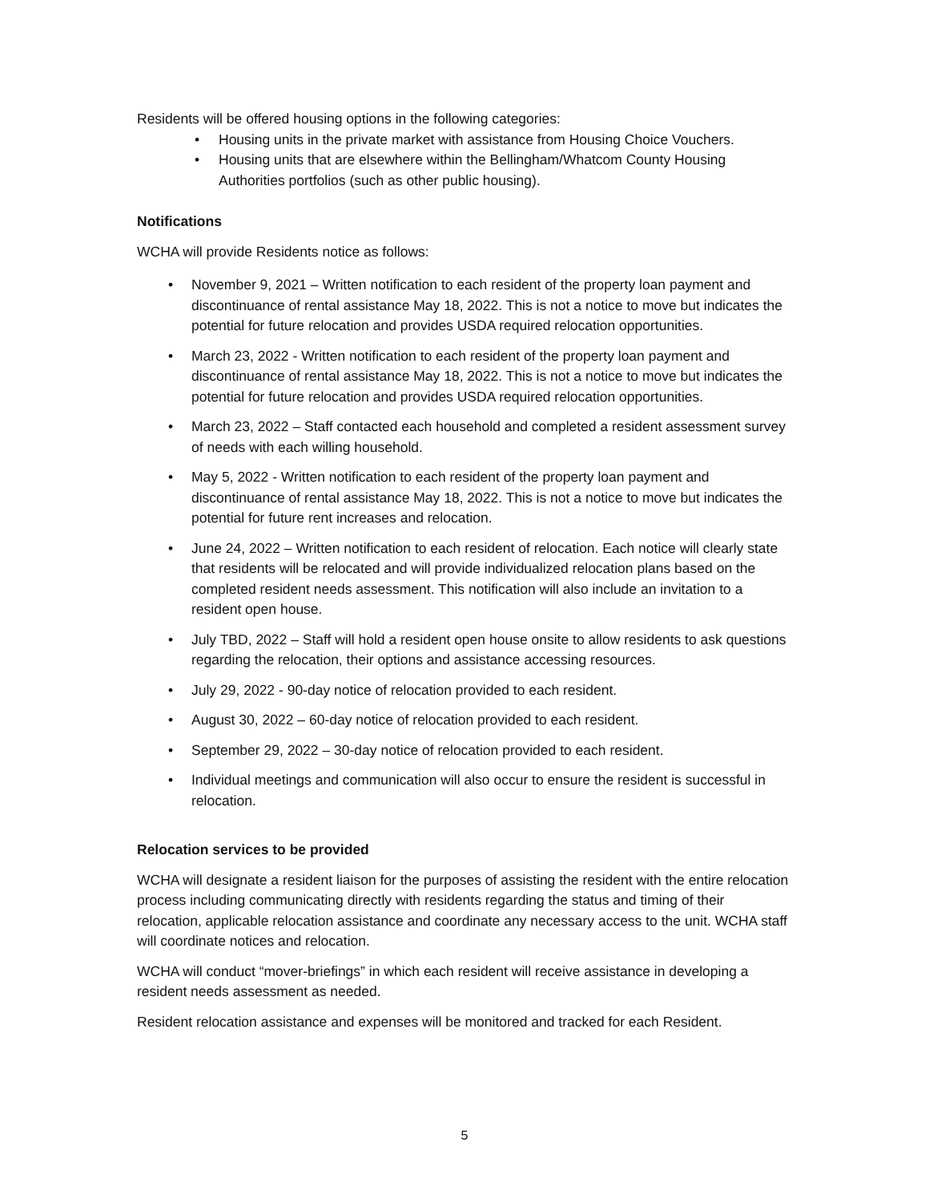Residents will be offered housing options in the following categories:
• Housing units in the private market with assistance from Housing Choice Vouchers.
• Housing units that are elsewhere within the Bellingham/Whatcom County Housing Authorities portfolios (such as other public housing).
Notifications
WCHA will provide Residents notice as follows:
• November 9, 2021 – Written notification to each resident of the property loan payment and discontinuance of rental assistance May 18, 2022. This is not a notice to move but indicates the potential for future relocation and provides USDA required relocation opportunities.
• March 23, 2022 - Written notification to each resident of the property loan payment and discontinuance of rental assistance May 18, 2022. This is not a notice to move but indicates the potential for future relocation and provides USDA required relocation opportunities.
• March 23, 2022 – Staff contacted each household and completed a resident assessment survey of needs with each willing household.
• May 5, 2022 - Written notification to each resident of the property loan payment and discontinuance of rental assistance May 18, 2022. This is not a notice to move but indicates the potential for future rent increases and relocation.
• June 24, 2022 – Written notification to each resident of relocation. Each notice will clearly state that residents will be relocated and will provide individualized relocation plans based on the completed resident needs assessment. This notification will also include an invitation to a resident open house.
• July TBD, 2022 – Staff will hold a resident open house onsite to allow residents to ask questions regarding the relocation, their options and assistance accessing resources.
• July 29, 2022 - 90-day notice of relocation provided to each resident.
• August 30, 2022 – 60-day notice of relocation provided to each resident.
• September 29, 2022 – 30-day notice of relocation provided to each resident.
• Individual meetings and communication will also occur to ensure the resident is successful in relocation.
Relocation services to be provided
WCHA will designate a resident liaison for the purposes of assisting the resident with the entire relocation process including communicating directly with residents regarding the status and timing of their relocation, applicable relocation assistance and coordinate any necessary access to the unit. WCHA staff will coordinate notices and relocation.
WCHA will conduct “mover-briefings” in which each resident will receive assistance in developing a resident needs assessment as needed.
Resident relocation assistance and expenses will be monitored and tracked for each Resident.
5